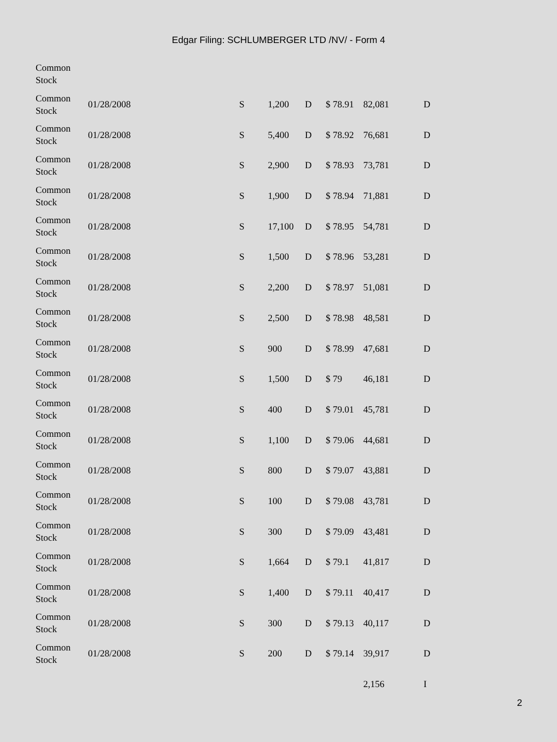Edgar Filing: SCHLUMBERGER LTD /NV/ - Form 4
| Common Stock | | | | | | | |
| Common Stock | 01/28/2008 | S | 1,200 | D | $ 78.91 | 82,081 | D |
| Common Stock | 01/28/2008 | S | 5,400 | D | $ 78.92 | 76,681 | D |
| Common Stock | 01/28/2008 | S | 2,900 | D | $ 78.93 | 73,781 | D |
| Common Stock | 01/28/2008 | S | 1,900 | D | $ 78.94 | 71,881 | D |
| Common Stock | 01/28/2008 | S | 17,100 | D | $ 78.95 | 54,781 | D |
| Common Stock | 01/28/2008 | S | 1,500 | D | $ 78.96 | 53,281 | D |
| Common Stock | 01/28/2008 | S | 2,200 | D | $ 78.97 | 51,081 | D |
| Common Stock | 01/28/2008 | S | 2,500 | D | $ 78.98 | 48,581 | D |
| Common Stock | 01/28/2008 | S | 900 | D | $ 78.99 | 47,681 | D |
| Common Stock | 01/28/2008 | S | 1,500 | D | $ 79 | 46,181 | D |
| Common Stock | 01/28/2008 | S | 400 | D | $ 79.01 | 45,781 | D |
| Common Stock | 01/28/2008 | S | 1,100 | D | $ 79.06 | 44,681 | D |
| Common Stock | 01/28/2008 | S | 800 | D | $ 79.07 | 43,881 | D |
| Common Stock | 01/28/2008 | S | 100 | D | $ 79.08 | 43,781 | D |
| Common Stock | 01/28/2008 | S | 300 | D | $ 79.09 | 43,481 | D |
| Common Stock | 01/28/2008 | S | 1,664 | D | $ 79.1 | 41,817 | D |
| Common Stock | 01/28/2008 | S | 1,400 | D | $ 79.11 | 40,417 | D |
| Common Stock | 01/28/2008 | S | 300 | D | $ 79.13 | 40,117 | D |
| Common Stock | 01/28/2008 | S | 200 | D | $ 79.14 | 39,917 | D |
| | | | | | | 2,156 | I |
2